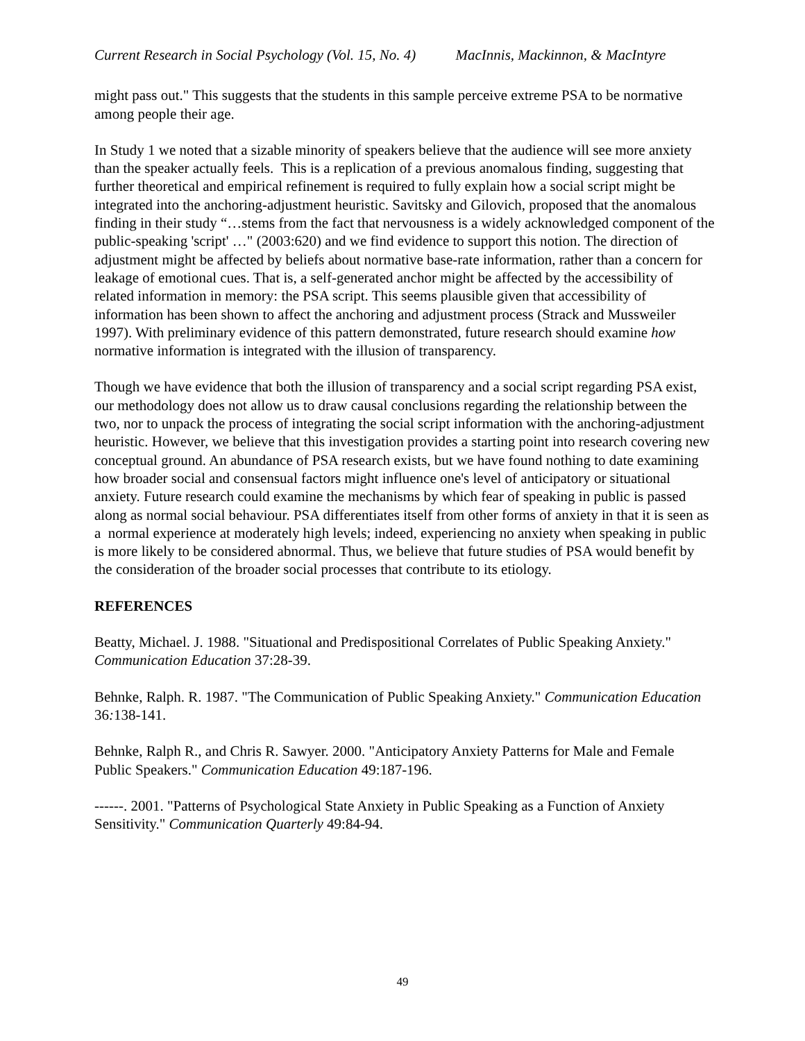Current Research in Social Psychology (Vol. 15, No. 4) MacInnis, Mackinnon, & MacIntyre
might pass out." This suggests that the students in this sample perceive extreme PSA to be normative among people their age.
In Study 1 we noted that a sizable minority of speakers believe that the audience will see more anxiety than the speaker actually feels. This is a replication of a previous anomalous finding, suggesting that further theoretical and empirical refinement is required to fully explain how a social script might be integrated into the anchoring-adjustment heuristic. Savitsky and Gilovich, proposed that the anomalous finding in their study “…stems from the fact that nervousness is a widely acknowledged component of the public-speaking 'script' …" (2003:620) and we find evidence to support this notion. The direction of adjustment might be affected by beliefs about normative base-rate information, rather than a concern for leakage of emotional cues. That is, a self-generated anchor might be affected by the accessibility of related information in memory: the PSA script. This seems plausible given that accessibility of information has been shown to affect the anchoring and adjustment process (Strack and Mussweiler 1997). With preliminary evidence of this pattern demonstrated, future research should examine how normative information is integrated with the illusion of transparency.
Though we have evidence that both the illusion of transparency and a social script regarding PSA exist, our methodology does not allow us to draw causal conclusions regarding the relationship between the two, nor to unpack the process of integrating the social script information with the anchoring-adjustment heuristic. However, we believe that this investigation provides a starting point into research covering new conceptual ground. An abundance of PSA research exists, but we have found nothing to date examining how broader social and consensual factors might influence one's level of anticipatory or situational anxiety. Future research could examine the mechanisms by which fear of speaking in public is passed along as normal social behaviour. PSA differentiates itself from other forms of anxiety in that it is seen as a normal experience at moderately high levels; indeed, experiencing no anxiety when speaking in public is more likely to be considered abnormal. Thus, we believe that future studies of PSA would benefit by the consideration of the broader social processes that contribute to its etiology.
REFERENCES
Beatty, Michael. J. 1988. "Situational and Predispositional Correlates of Public Speaking Anxiety." Communication Education 37:28-39.
Behnke, Ralph. R. 1987. "The Communication of Public Speaking Anxiety." Communication Education 36: 138-141.
Behnke, Ralph R., and Chris R. Sawyer. 2000. "Anticipatory Anxiety Patterns for Male and Female Public Speakers." Communication Education 49:187-196.
------. 2001. "Patterns of Psychological State Anxiety in Public Speaking as a Function of Anxiety Sensitivity." Communication Quarterly 49:84-94.
49